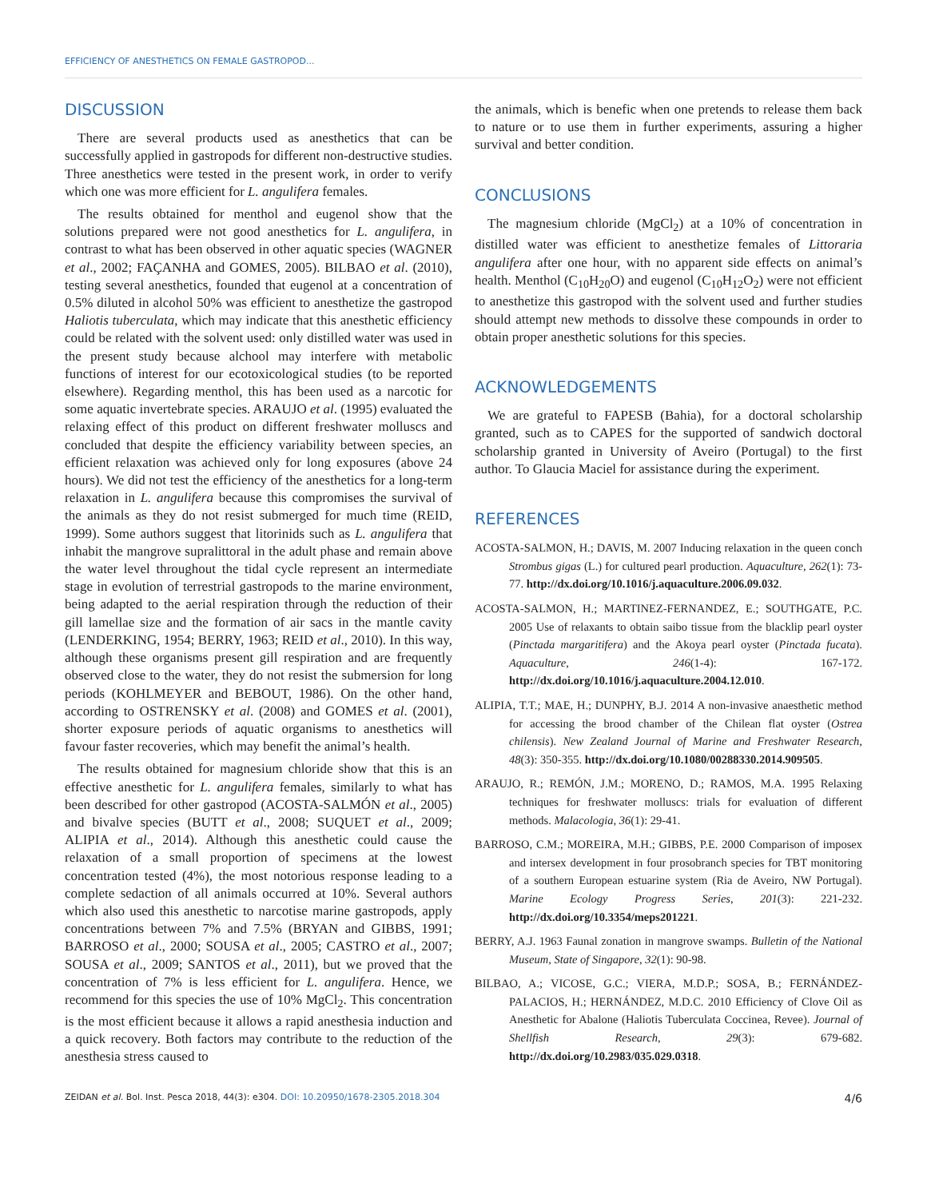EFFICIENCY OF ANESTHETICS ON FEMALE GASTROPOD...
DISCUSSION
There are several products used as anesthetics that can be successfully applied in gastropods for different non-destructive studies. Three anesthetics were tested in the present work, in order to verify which one was more efficient for L. angulifera females.
The results obtained for menthol and eugenol show that the solutions prepared were not good anesthetics for L. angulifera, in contrast to what has been observed in other aquatic species (WAGNER et al., 2002; FAÇANHA and GOMES, 2005). BILBAO et al. (2010), testing several anesthetics, founded that eugenol at a concentration of 0.5% diluted in alcohol 50% was efficient to anesthetize the gastropod Haliotis tuberculata, which may indicate that this anesthetic efficiency could be related with the solvent used: only distilled water was used in the present study because alchool may interfere with metabolic functions of interest for our ecotoxicological studies (to be reported elsewhere). Regarding menthol, this has been used as a narcotic for some aquatic invertebrate species. ARAUJO et al. (1995) evaluated the relaxing effect of this product on different freshwater molluscs and concluded that despite the efficiency variability between species, an efficient relaxation was achieved only for long exposures (above 24 hours). We did not test the efficiency of the anesthetics for a long-term relaxation in L. angulifera because this compromises the survival of the animals as they do not resist submerged for much time (REID, 1999). Some authors suggest that litorinids such as L. angulifera that inhabit the mangrove supralittoral in the adult phase and remain above the water level throughout the tidal cycle represent an intermediate stage in evolution of terrestrial gastropods to the marine environment, being adapted to the aerial respiration through the reduction of their gill lamellae size and the formation of air sacs in the mantle cavity (LENDERKING, 1954; BERRY, 1963; REID et al., 2010). In this way, although these organisms present gill respiration and are frequently observed close to the water, they do not resist the submersion for long periods (KOHLMEYER and BEBOUT, 1986). On the other hand, according to OSTRENSKY et al. (2008) and GOMES et al. (2001), shorter exposure periods of aquatic organisms to anesthetics will favour faster recoveries, which may benefit the animal’s health.
The results obtained for magnesium chloride show that this is an effective anesthetic for L. angulifera females, similarly to what has been described for other gastropod (ACOSTA-SALMÓN et al., 2005) and bivalve species (BUTT et al., 2008; SUQUET et al., 2009; ALIPIA et al., 2014). Although this anesthetic could cause the relaxation of a small proportion of specimens at the lowest concentration tested (4%), the most notorious response leading to a complete sedaction of all animals occurred at 10%. Several authors which also used this anesthetic to narcotise marine gastropods, apply concentrations between 7% and 7.5% (BRYAN and GIBBS, 1991; BARROSO et al., 2000; SOUSA et al., 2005; CASTRO et al., 2007; SOUSA et al., 2009; SANTOS et al., 2011), but we proved that the concentration of 7% is less efficient for L. angulifera. Hence, we recommend for this species the use of 10% MgCl<sub>2</sub>. This concentration is the most efficient because it allows a rapid anesthesia induction and a quick recovery. Both factors may contribute to the reduction of the anesthesia stress caused to
the animals, which is benefic when one pretends to release them back to nature or to use them in further experiments, assuring a higher survival and better condition.
CONCLUSIONS
The magnesium chloride (MgCl<sub>2</sub>) at a 10% of concentration in distilled water was efficient to anesthetize females of Littoraria angulifera after one hour, with no apparent side effects on animal’s health. Menthol (C<sub>10</sub>H<sub>20</sub>O) and eugenol (C<sub>10</sub>H<sub>12</sub>O<sub>2</sub>) were not efficient to anesthetize this gastropod with the solvent used and further studies should attempt new methods to dissolve these compounds in order to obtain proper anesthetic solutions for this species.
ACKNOWLEDGEMENTS
We are grateful to FAPESB (Bahia), for a doctoral scholarship granted, such as to CAPES for the supported of sandwich doctoral scholarship granted in University of Aveiro (Portugal) to the first author. To Glaucia Maciel for assistance during the experiment.
REFERENCES
ACOSTA-SALMON, H.; DAVIS, M. 2007 Inducing relaxation in the queen conch Strombus gigas (L.) for cultured pearl production. Aquaculture, 262(1): 73-77. http://dx.doi.org/10.1016/j.aquaculture.2006.09.032.
ACOSTA-SALMON, H.; MARTINEZ-FERNANDEZ, E.; SOUTHGATE, P.C. 2005 Use of relaxants to obtain saibo tissue from the blacklip pearl oyster (Pinctada margaritifera) and the Akoya pearl oyster (Pinctada fucata). Aquaculture, 246(1-4): 167-172. http://dx.doi.org/10.1016/j.aquaculture.2004.12.010.
ALIPIA, T.T.; MAE, H.; DUNPHY, B.J. 2014 A non-invasive anaesthetic method for accessing the brood chamber of the Chilean flat oyster (Ostrea chilensis). New Zealand Journal of Marine and Freshwater Research, 48(3): 350-355. http://dx.doi.org/10.1080/00288330.2014.909505.
ARAUJO, R.; REMÓN, J.M.; MORENO, D.; RAMOS, M.A. 1995 Relaxing techniques for freshwater molluscs: trials for evaluation of different methods. Malacologia, 36(1): 29-41.
BARROSO, C.M.; MOREIRA, M.H.; GIBBS, P.E. 2000 Comparison of imposex and intersex development in four prosobranch species for TBT monitoring of a southern European estuarine system (Ria de Aveiro, NW Portugal). Marine Ecology Progress Series, 201(3): 221-232. http://dx.doi.org/10.3354/meps201221.
BERRY, A.J. 1963 Faunal zonation in mangrove swamps. Bulletin of the National Museum, State of Singapore, 32(1): 90-98.
BILBAO, A.; VICOSE, G.C.; VIERA, M.D.P.; SOSA, B.; FERNÁNDEZ-PALACIOS, H.; HERNÁNDEZ, M.D.C. 2010 Efficiency of Clove Oil as Anesthetic for Abalone (Haliotis Tuberculata Coccinea, Revee). Journal of Shellfish Research, 29(3): 679-682. http://dx.doi.org/10.2983/035.029.0318.
ZEIDAN et al. Bol. Inst. Pesca 2018, 44(3): e304. DOI: 10.20950/1678-2305.2018.304 4/6